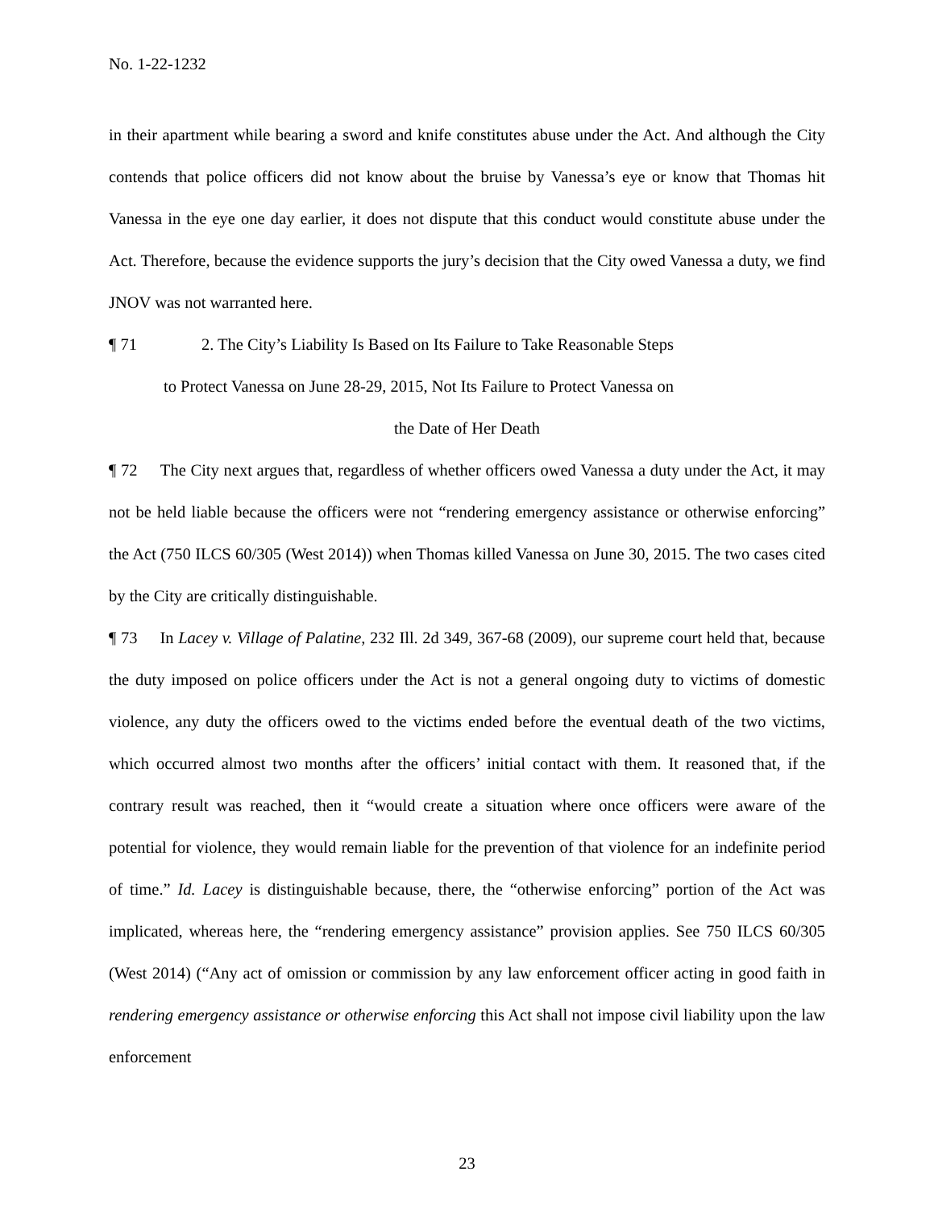No. 1-22-1232
in their apartment while bearing a sword and knife constitutes abuse under the Act. And although the City contends that police officers did not know about the bruise by Vanessa’s eye or know that Thomas hit Vanessa in the eye one day earlier, it does not dispute that this conduct would constitute abuse under the Act. Therefore, because the evidence supports the jury’s decision that the City owed Vanessa a duty, we find JNOV was not warranted here.
¶ 71 2. The City’s Liability Is Based on Its Failure to Take Reasonable Steps
to Protect Vanessa on June 28-29, 2015, Not Its Failure to Protect Vanessa on
the Date of Her Death
¶ 72 The City next argues that, regardless of whether officers owed Vanessa a duty under the Act, it may not be held liable because the officers were not “rendering emergency assistance or otherwise enforcing” the Act (750 ILCS 60/305 (West 2014)) when Thomas killed Vanessa on June 30, 2015. The two cases cited by the City are critically distinguishable.
¶ 73 In Lacey v. Village of Palatine, 232 Ill. 2d 349, 367-68 (2009), our supreme court held that, because the duty imposed on police officers under the Act is not a general ongoing duty to victims of domestic violence, any duty the officers owed to the victims ended before the eventual death of the two victims, which occurred almost two months after the officers’ initial contact with them. It reasoned that, if the contrary result was reached, then it “would create a situation where once officers were aware of the potential for violence, they would remain liable for the prevention of that violence for an indefinite period of time.” Id. Lacey is distinguishable because, there, the “otherwise enforcing” portion of the Act was implicated, whereas here, the “rendering emergency assistance” provision applies. See 750 ILCS 60/305 (West 2014) (“Any act of omission or commission by any law enforcement officer acting in good faith in rendering emergency assistance or otherwise enforcing this Act shall not impose civil liability upon the law enforcement
23